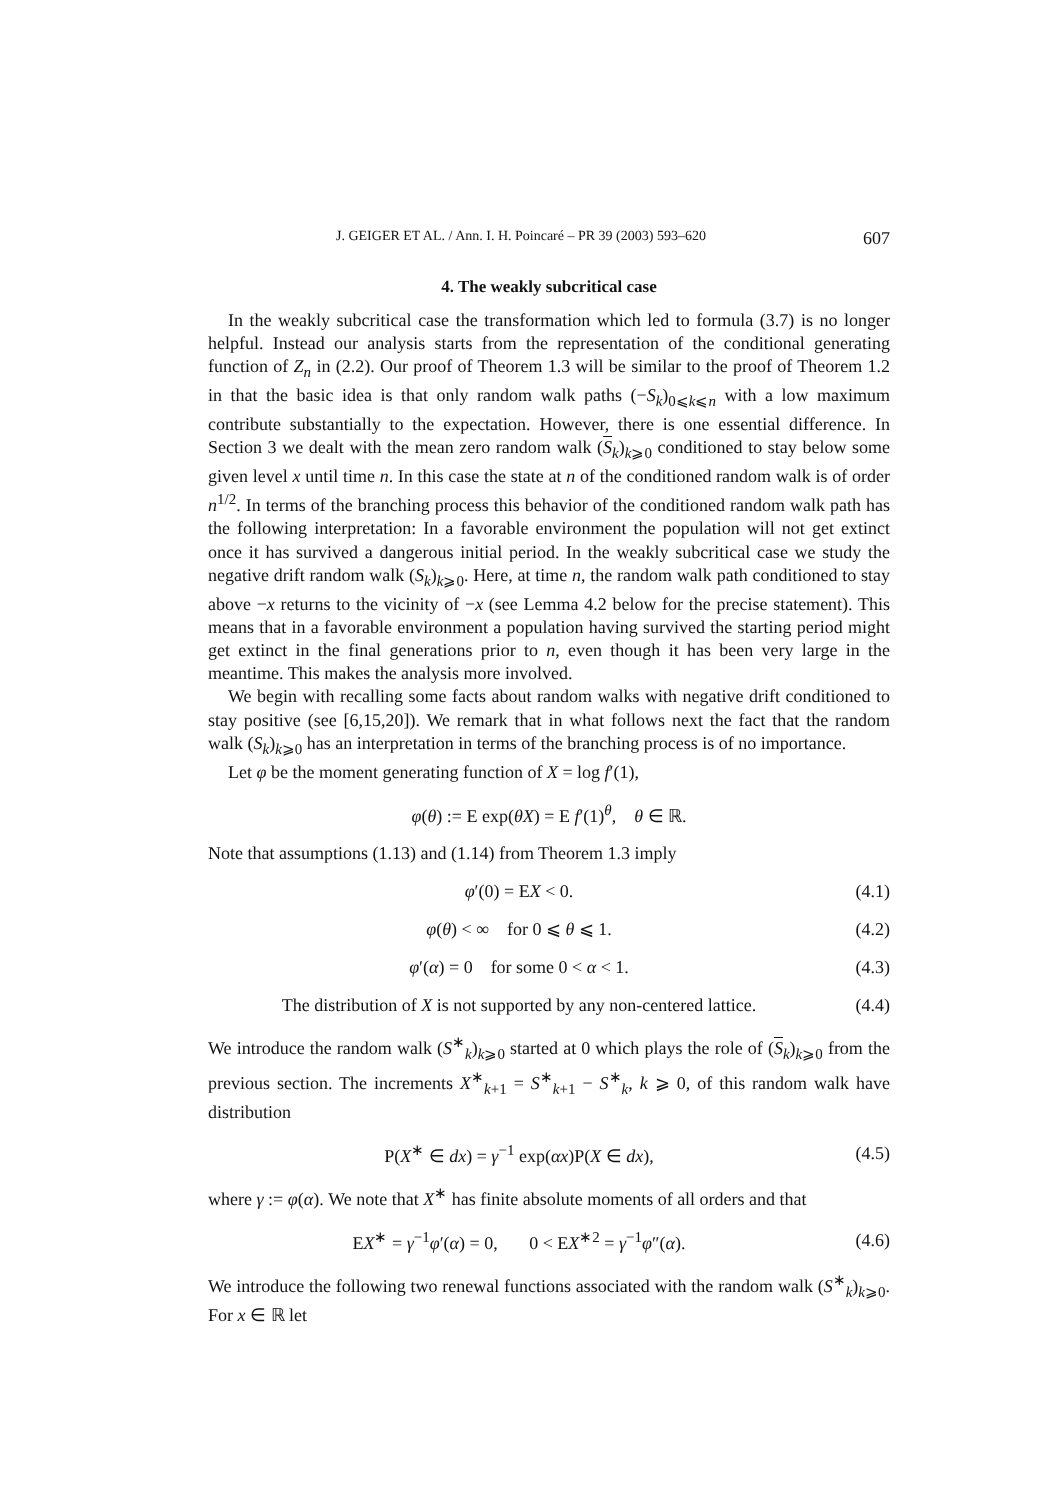J. GEIGER ET AL. / Ann. I. H. Poincaré – PR 39 (2003) 593–620 607
4. The weakly subcritical case
In the weakly subcritical case the transformation which led to formula (3.7) is no longer helpful. Instead our analysis starts from the representation of the conditional generating function of Z<sub>n</sub> in (2.2). Our proof of Theorem 1.3 will be similar to the proof of Theorem 1.2 in that the basic idea is that only random walk paths (−S<sub>k</sub>)<sub>0⩽k⩽n</sub> with a low maximum contribute substantially to the expectation. However, there is one essential difference. In Section 3 we dealt with the mean zero random walk (S<sub>k</sub>)<sub>k⩾0</sub> conditioned to stay below some given level x until time n. In this case the state at n of the conditioned random walk is of order n<sup>1/2</sup>. In terms of the branching process this behavior of the conditioned random walk path has the following interpretation: In a favorable environment the population will not get extinct once it has survived a dangerous initial period. In the weakly subcritical case we study the negative drift random walk (S<sub>k</sub>)<sub>k⩾0</sub>. Here, at time n, the random walk path conditioned to stay above −x returns to the vicinity of −x (see Lemma 4.2 below for the precise statement). This means that in a favorable environment a population having survived the starting period might get extinct in the final generations prior to n, even though it has been very large in the meantime. This makes the analysis more involved.
We begin with recalling some facts about random walks with negative drift conditioned to stay positive (see [6,15,20]). We remark that in what follows next the fact that the random walk (S<sub>k</sub>)<sub>k⩾0</sub> has an interpretation in terms of the branching process is of no importance.
Let φ be the moment generating function of X = log f′(1),
φ(θ) := E exp(θX) = E f′(1)<sup>θ</sup>, θ ∈ ℝ.
Note that assumptions (1.13) and (1.14) from Theorem 1.3 imply
φ′(0) = EX < 0. (4.1)
φ(θ) < ∞ for 0 ⩽ θ ⩽ 1. (4.2)
φ′(α) = 0 for some 0 < α < 1. (4.3)
The distribution of X is not supported by any non-centered lattice. (4.4)
We introduce the random walk (S<sup>∗</sup><sub>k</sub>)<sub>k⩾0</sub> started at 0 which plays the role of (S<sub>k</sub>)<sub>k⩾0</sub> from the previous section. The increments X<sup>∗</sup><sub>k+1</sub> = S<sup>∗</sup><sub>k+1</sub> − S<sup>∗</sup><sub>k</sub>, k ⩾ 0, of this random walk have distribution
P(X<sup>∗</sup> ∈ dx) = γ<sup>−1</sup> exp(αx)P(X ∈ dx), (4.5)
where γ := φ(α). We note that X<sup>∗</sup> has finite absolute moments of all orders and that
EX<sup>∗</sup> = γ<sup>−1</sup>φ′(α) = 0, 0 < EX<sup>∗2</sup> = γ<sup>−1</sup>φ″(α). (4.6)
We introduce the following two renewal functions associated with the random walk (S<sup>∗</sup><sub>k</sub>)<sub>k⩾0</sub>. For x ∈ ℝ let